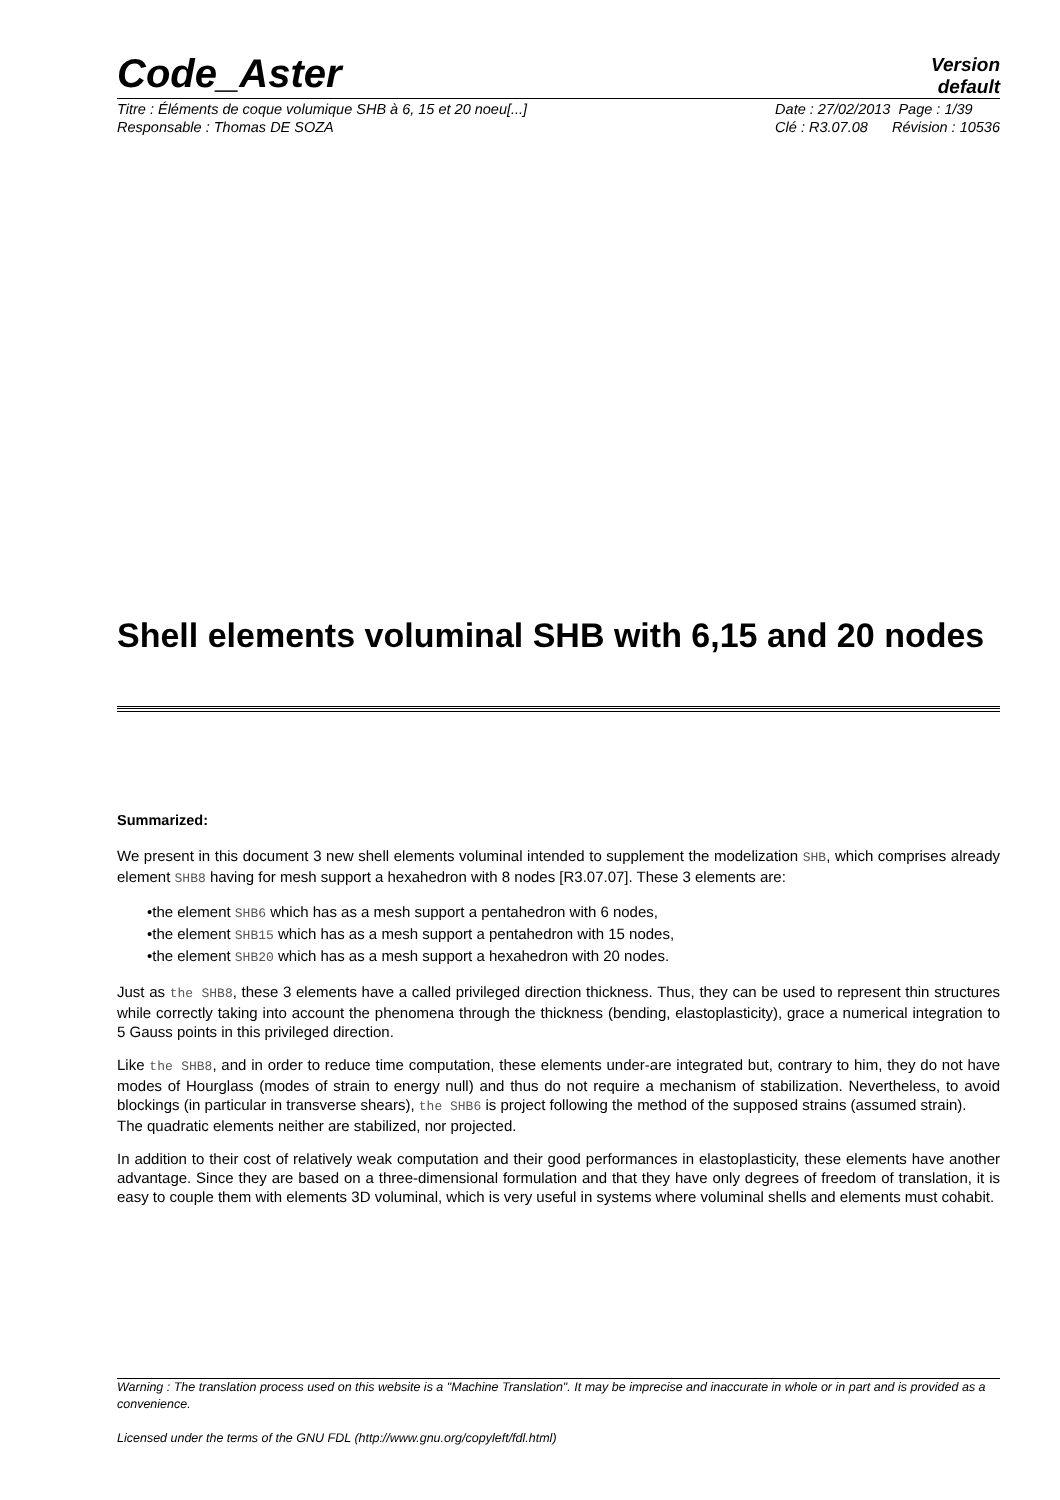Code_Aster
Version
default
Titre : Éléments de coque volumique SHB à 6, 15 et 20 noeu[...]
Responsable : Thomas DE SOZA
Date : 27/02/2013 Page : 1/39
Clé : R3.07.08 Révision : 10536
Shell elements voluminal SHB with 6,15 and 20 nodes
Summarized:
We present in this document 3 new shell elements voluminal intended to supplement the modelization SHB, which comprises already element SHB8 having for mesh support a hexahedron with 8 nodes [R3.07.07]. These 3 elements are:
•the element SHB6 which has as a mesh support a pentahedron with 6 nodes,
•the element SHB15 which has as a mesh support a pentahedron with 15 nodes,
•the element SHB20 which has as a mesh support a hexahedron with 20 nodes.
Just as the SHB8, these 3 elements have a called privileged direction thickness. Thus, they can be used to represent thin structures while correctly taking into account the phenomena through the thickness (bending, elastoplasticity), grace a numerical integration to 5 Gauss points in this privileged direction.
Like the SHB8, and in order to reduce time computation, these elements under-are integrated but, contrary to him, they do not have modes of Hourglass (modes of strain to energy null) and thus do not require a mechanism of stabilization. Nevertheless, to avoid blockings (in particular in transverse shears), the SHB6 is project following the method of the supposed strains (assumed strain).
The quadratic elements neither are stabilized, nor projected.
In addition to their cost of relatively weak computation and their good performances in elastoplasticity, these elements have another advantage. Since they are based on a three-dimensional formulation and that they have only degrees of freedom of translation, it is easy to couple them with elements 3D voluminal, which is very useful in systems where voluminal shells and elements must cohabit.
Warning : The translation process used on this website is a "Machine Translation". It may be imprecise and inaccurate in whole or in part and is provided as a convenience.
Licensed under the terms of the GNU FDL (http://www.gnu.org/copyleft/fdl.html)